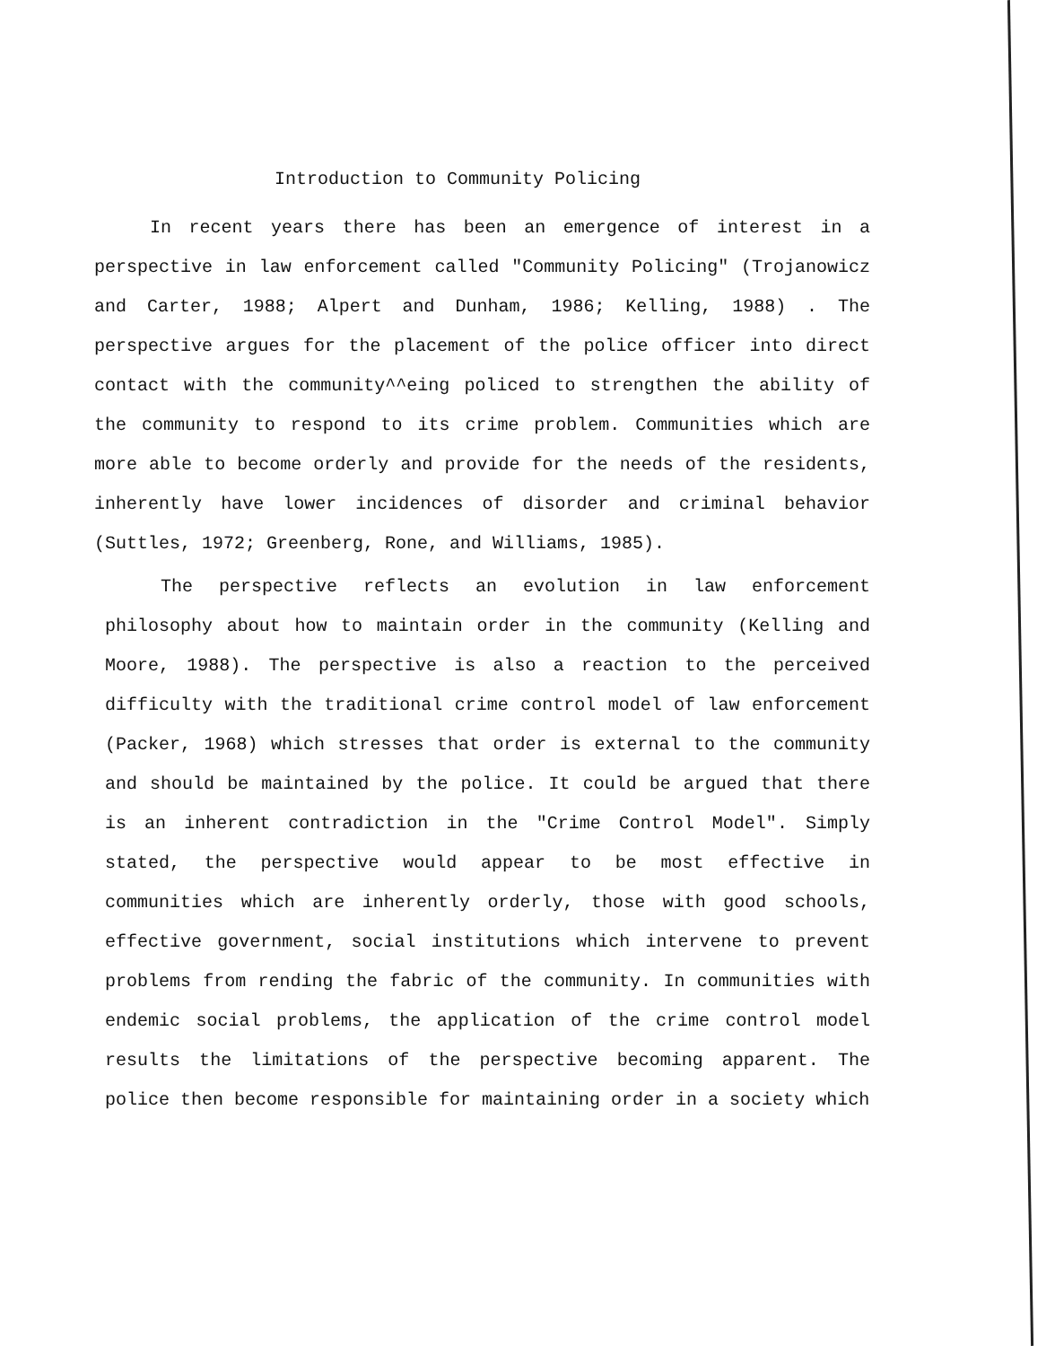Introduction to Community Policing
In recent years there has been an emergence of interest in a perspective in law enforcement called "Community Policing" (Trojanowicz and Carter, 1988; Alpert and Dunham, 1986; Kelling, 1988) . The perspective argues for the placement of the police officer into direct contact with the community^^eing policed to strengthen the ability of the community to respond to its crime problem. Communities which are more able to become orderly and provide for the needs of the residents, inherently have lower incidences of disorder and criminal behavior (Suttles, 1972; Greenberg, Rone, and Williams, 1985).
The perspective reflects an evolution in law enforcement philosophy about how to maintain order in the community (Kelling and Moore, 1988). The perspective is also a reaction to the perceived difficulty with the traditional crime control model of law enforcement (Packer, 1968) which stresses that order is external to the community and should be maintained by the police. It could be argued that there is an inherent contradiction in the "Crime Control Model". Simply stated, the perspective would appear to be most effective in communities which are inherently orderly, those with good schools, effective government, social institutions which intervene to prevent problems from rending the fabric of the community. In communities with endemic social problems, the application of the crime control model results the limitations of the perspective becoming apparent. The police then become responsible for maintaining order in a society which